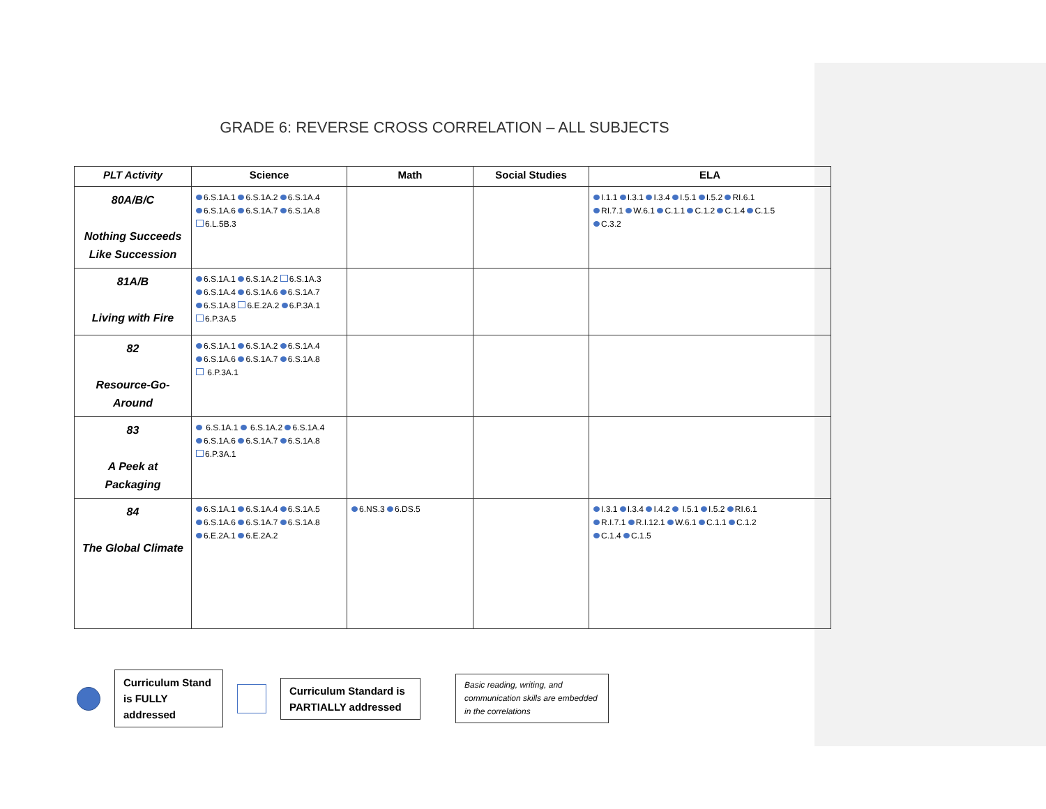GRADE 6: REVERSE CROSS CORRELATION – ALL SUBJECTS
| PLT Activity | Science | Math | Social Studies | ELA |
| --- | --- | --- | --- | --- |
| 80A/B/C Nothing Succeeds Like Succession | 6.S.1A.1 6.S.1A.2 6.S.1A.4 6.S.1A.6 6.S.1A.7 6.S.1A.8 6.L.5B.3 | | | I.1.1 I.3.1 I.3.4 I.5.1 I.5.2 RI.6.1 RI.7.1 W.6.1 C.1.1 C.1.2 C.1.4 C.1.5 C.3.2 |
| 81A/B Living with Fire | 6.S.1A.1 6.S.1A.2 6.S.1A.3 6.S.1A.4 6.S.1A.6 6.S.1A.7 6.S.1A.8 6.E.2A.2 6.P.3A.1 6.P.3A.5 | | | |
| 82 Resource-Go-Around | 6.S.1A.1 6.S.1A.2 6.S.1A.4 6.S.1A.6 6.S.1A.7 6.S.1A.8 6.P.3A.1 | | | |
| 83 A Peek at Packaging | 6.S.1A.1 6.S.1A.2 6.S.1A.4 6.S.1A.6 6.S.1A.7 6.S.1A.8 6.P.3A.1 | | | |
| 84 The Global Climate | 6.S.1A.1 6.S.1A.4 6.S.1A.5 6.S.1A.6 6.S.1A.7 6.S.1A.8 6.E.2A.1 6.E.2A.2 | 6.NS.3 6.DS.5 | | I.3.1 I.3.4 I.4.2 I.5.1 I.5.2 RI.6.1 R.I.7.1 R.I.12.1 W.6.1 C.1.1 C.1.2 C.1.4 C.1.5 |
Curriculum Stand is FULLY addressed
Curriculum Standard is PARTIALLY addressed
Basic reading, writing, and communication skills are embedded in the correlations